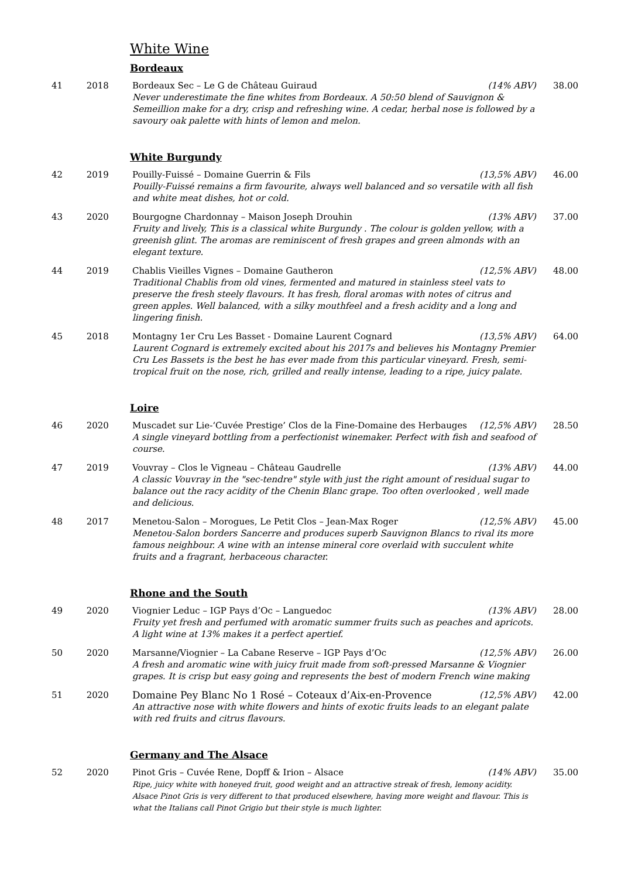White Wine
Bordeaux
| 41 | 2018 | Bordeaux Sec – Le G de Château Guiraud (14% ABV) Never underestimate the fine whites from Bordeaux. A 50:50 blend of Sauvignon & Semeillion make for a dry, crisp and refreshing wine. A cedar, herbal nose is followed by a savoury oak palette with hints of lemon and melon. | 38.00 |
White Burgundy
| 42 | 2019 | Pouilly-Fuissé – Domaine Guerrin & Fils (13,5% ABV) Pouilly-Fuissé remains a firm favourite, always well balanced and so versatile with all fish and white meat dishes, hot or cold. | 46.00 |
| 43 | 2020 | Bourgogne Chardonnay – Maison Joseph Drouhin (13% ABV) Fruity and lively, This is a classical white Burgundy . The colour is golden yellow, with a greenish glint. The aromas are reminiscent of fresh grapes and green almonds with an elegant texture. | 37.00 |
| 44 | 2019 | Chablis Vieilles Vignes – Domaine Gautheron (12,5% ABV) Traditional Chablis from old vines, fermented and matured in stainless steel vats to preserve the fresh steely flavours. It has fresh, floral aromas with notes of citrus and green apples. Well balanced, with a silky mouthfeel and a fresh acidity and a long and lingering finish. | 48.00 |
| 45 | 2018 | Montagny 1er Cru Les Basset - Domaine Laurent Cognard (13,5% ABV) Laurent Cognard is extremely excited about his 2017s and believes his Montagny Premier Cru Les Bassets is the best he has ever made from this particular vineyard. Fresh, semi-tropical fruit on the nose, rich, grilled and really intense, leading to a ripe, juicy palate. | 64.00 |
Loire
| 46 | 2020 | Muscadet sur Lie-‘Cuvée Prestige’ Clos de la Fine-Domaine des Herbauges (12,5% ABV) A single vineyard bottling from a perfectionist winemaker. Perfect with fish and seafood of course. | 28.50 |
| 47 | 2019 | Vouvray – Clos le Vigneau – Château Gaudrelle (13% ABV) A classic Vouvray in the "sec-tendre" style with just the right amount of residual sugar to balance out the racy acidity of the Chenin Blanc grape. Too often overlooked , well made and delicious. | 44.00 |
| 48 | 2017 | Menetou-Salon – Morogues, Le Petit Clos – Jean-Max Roger (12,5% ABV) Menetou-Salon borders Sancerre and produces superb Sauvignon Blancs to rival its more famous neighbour. A wine with an intense mineral core overlaid with succulent white fruits and a fragrant, herbaceous character. | 45.00 |
Rhone and the South
| 49 | 2020 | Viognier Leduc – IGP Pays d’Oc – Languedoc (13% ABV) Fruity yet fresh and perfumed with aromatic summer fruits such as peaches and apricots. A light wine at 13% makes it a perfect apertief. | 28.00 |
| 50 | 2020 | Marsanne/Viognier – La Cabane Reserve – IGP Pays d’Oc (12,5% ABV) A fresh and aromatic wine with juicy fruit made from soft-pressed Marsanne & Viognier grapes. It is crisp but easy going and represents the best of modern French wine making | 26.00 |
| 51 | 2020 | Domaine Pey Blanc No 1 Rosé – Coteaux d’Aix-en-Provence (12,5% ABV) An attractive nose with white flowers and hints of exotic fruits leads to an elegant palate with red fruits and citrus flavours. | 42.00 |
Germany and The Alsace
| 52 | 2020 | Pinot Gris – Cuvée Rene, Dopff & Irion – Alsace (14% ABV) Ripe, juicy white with honeyed fruit, good weight and an attractive streak of fresh, lemony acidity. Alsace Pinot Gris is very different to that produced elsewhere, having more weight and flavour. This is what the Italians call Pinot Grigio but their style is much lighter. | 35.00 |